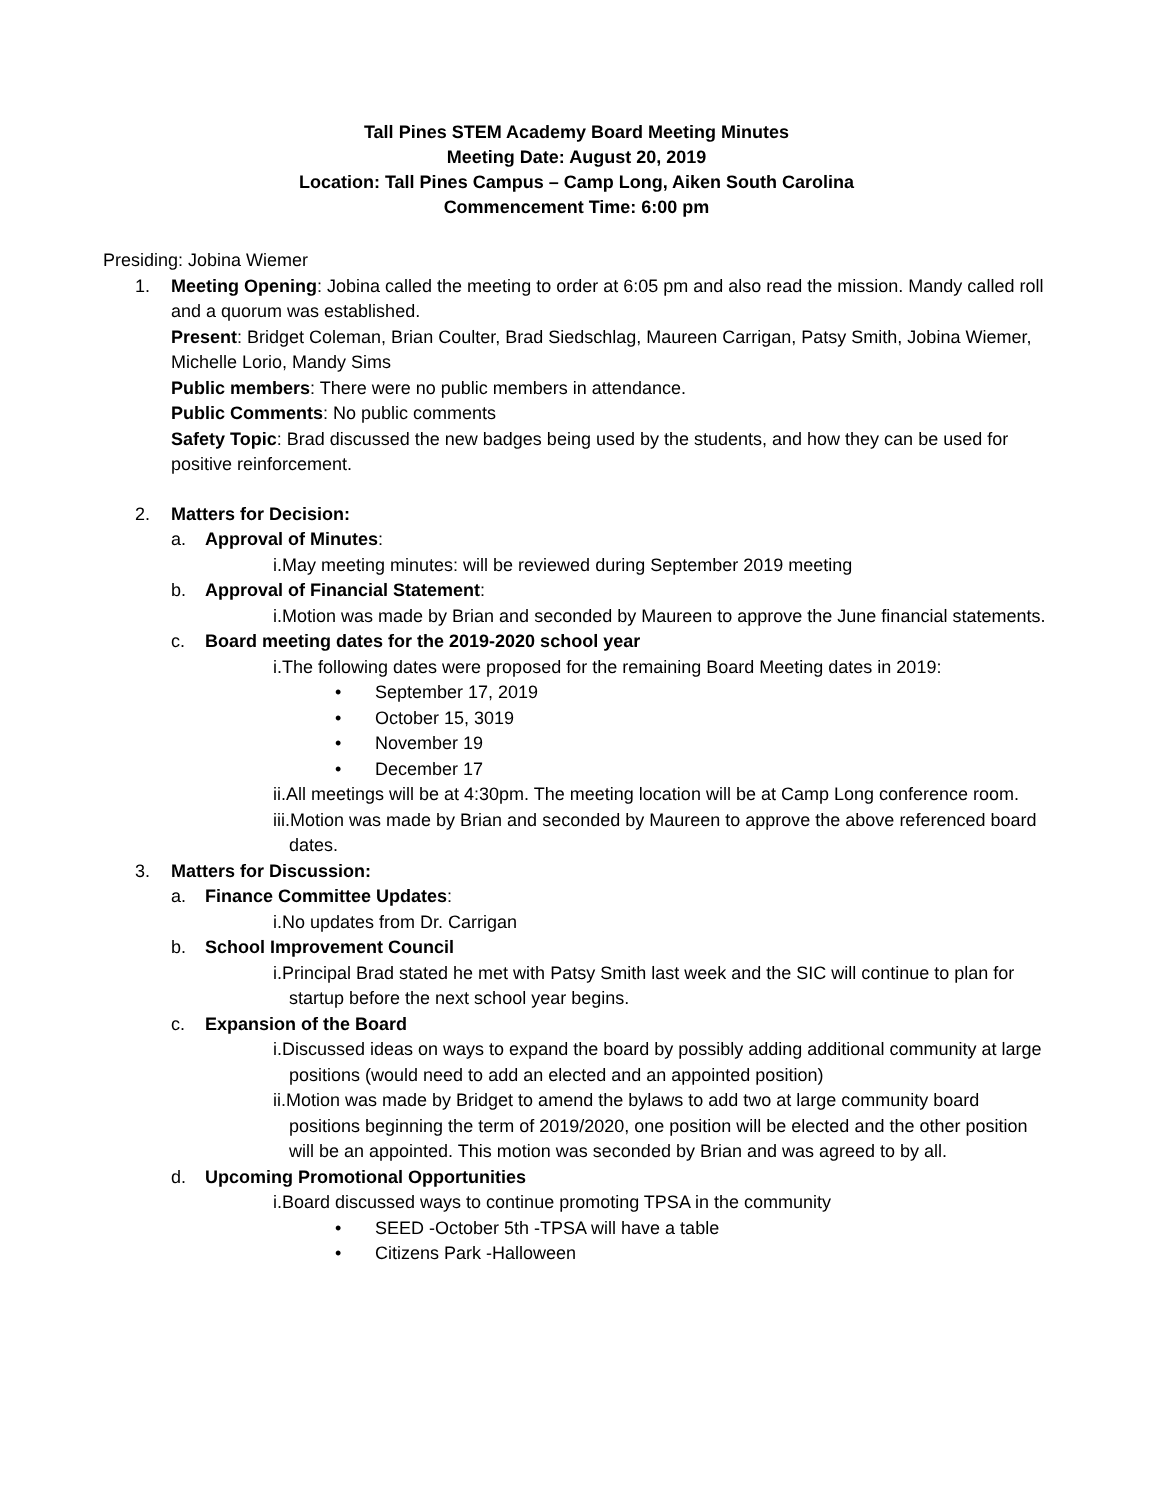Tall Pines STEM Academy Board Meeting Minutes
Meeting Date: August 20, 2019
Location: Tall Pines Campus – Camp Long, Aiken South Carolina
Commencement Time: 6:00 pm
Presiding: Jobina Wiemer
1. Meeting Opening: Jobina called the meeting to order at 6:05 pm and also read the mission. Mandy called roll and a quorum was established.
Present: Bridget Coleman, Brian Coulter, Brad Siedschlag, Maureen Carrigan, Patsy Smith, Jobina Wiemer, Michelle Lorio, Mandy Sims
Public members: There were no public members in attendance.
Public Comments: No public comments
Safety Topic: Brad discussed the new badges being used by the students, and how they can be used for positive reinforcement.
2. Matters for Decision:
a. Approval of Minutes:
i.May meeting minutes: will be reviewed during September 2019 meeting
b. Approval of Financial Statement:
i.Motion was made by Brian and seconded by Maureen to approve the June financial statements.
c. Board meeting dates for the 2019-2020 school year
i.The following dates were proposed for the remaining Board Meeting dates in 2019:
• September 17, 2019
• October 15, 3019
• November 19
• December 17
ii.All meetings will be at 4:30pm. The meeting location will be at Camp Long conference room.
iii.Motion was made by Brian and seconded by Maureen to approve the above referenced board dates.
3. Matters for Discussion:
a. Finance Committee Updates:
i.No updates from Dr. Carrigan
b. School Improvement Council
i.Principal Brad stated he met with Patsy Smith last week and the SIC will continue to plan for startup before the next school year begins.
c. Expansion of the Board
i.Discussed ideas on ways to expand the board by possibly adding additional community at large positions (would need to add an elected and an appointed position)
ii.Motion was made by Bridget to amend the bylaws to add two at large community board positions beginning the term of 2019/2020, one position will be elected and the other position will be an appointed. This motion was seconded by Brian and was agreed to by all.
d. Upcoming Promotional Opportunities
i.Board discussed ways to continue promoting TPSA in the community
• SEED -October 5th -TPSA will have a table
• Citizens Park -Halloween